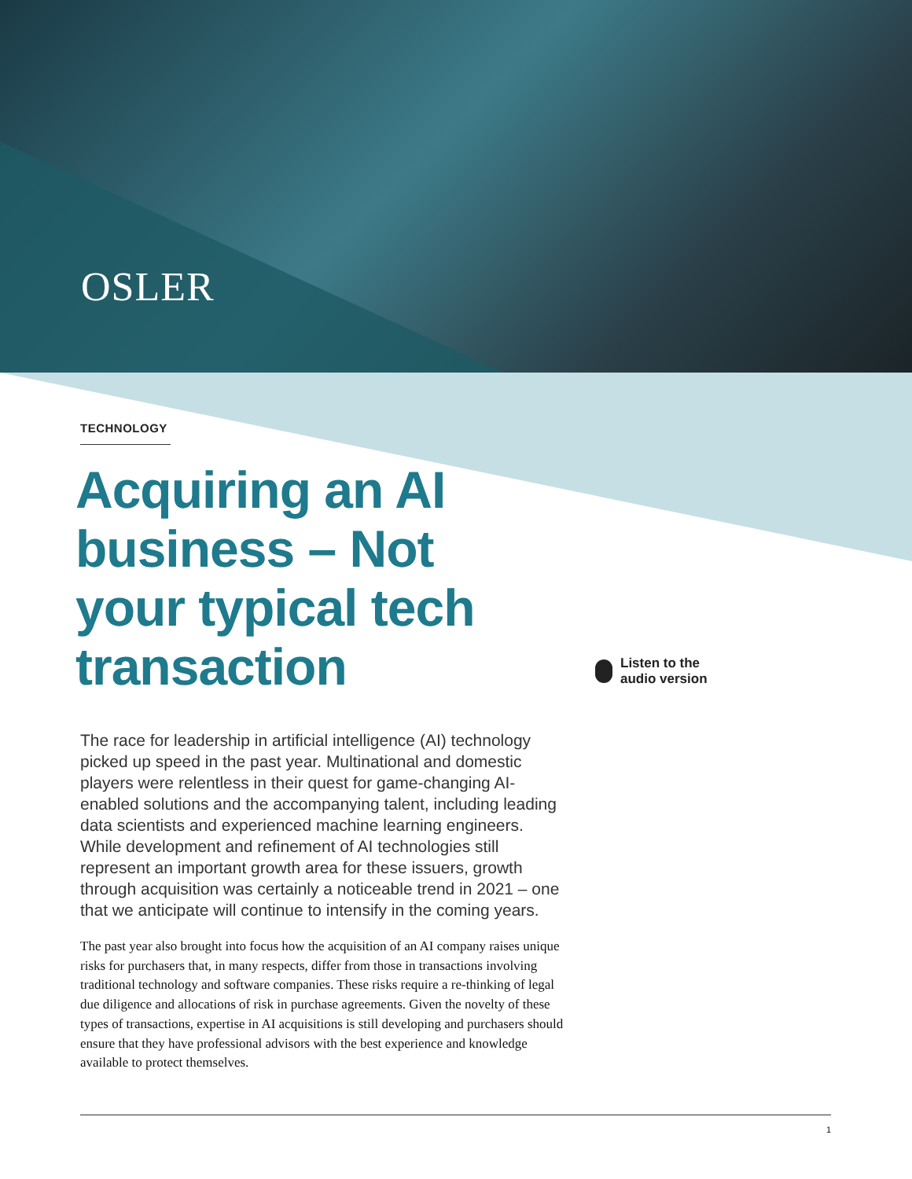OSLER
TECHNOLOGY
Acquiring an AI business – Not your typical tech transaction
Listen to the
audio version
The race for leadership in artificial intelligence (AI) technology picked up speed in the past year. Multinational and domestic players were relentless in their quest for game-changing AI-enabled solutions and the accompanying talent, including leading data scientists and experienced machine learning engineers. While development and refinement of AI technologies still represent an important growth area for these issuers, growth through acquisition was certainly a noticeable trend in 2021 – one that we anticipate will continue to intensify in the coming years.
The past year also brought into focus how the acquisition of an AI company raises unique risks for purchasers that, in many respects, differ from those in transactions involving traditional technology and software companies. These risks require a re-thinking of legal due diligence and allocations of risk in purchase agreements. Given the novelty of these types of transactions, expertise in AI acquisitions is still developing and purchasers should ensure that they have professional advisors with the best experience and knowledge available to protect themselves.
1